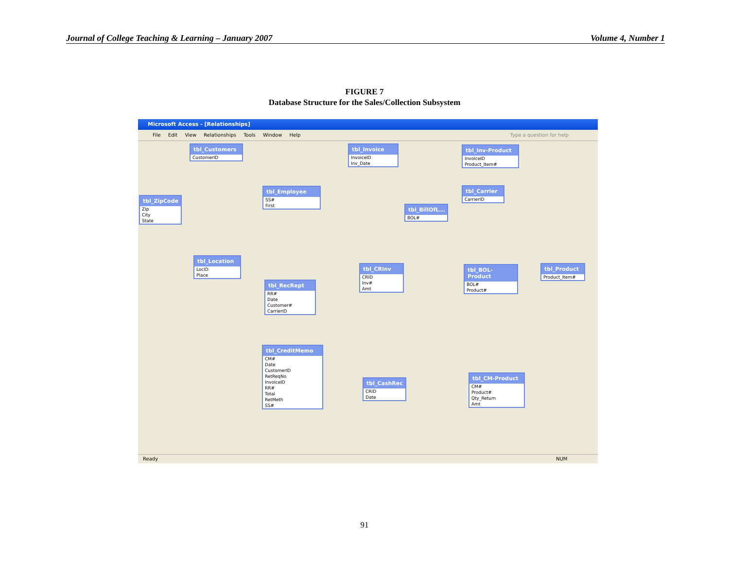Journal of College Teaching & Learning – January 2007 Volume 4, Number 1
FIGURE 7
Database Structure for the Sales/Collection Subsystem
Microsoft Access - [Relationships]
File Edit View Relationships Tools Window Help Type a question for help
tbl_Customers
CustomerID
tbl_Invoice
InvoiceID
Inv_Date
tbl_Inv-Product
InvoiceID
Product_Item#
tbl_Carrier
CarrierID
tbl_ZipCode
Zip
City
State
tbl_Employee
SS#
First
tbl_BillOfL...
BOL#
tbl_Location
LocID
Place
tbl_CRInv
CRID
Inv#
Amt
tbl_BOL-Product
BOL#
Product#
tbl_Product
Product_Item#
tbl_RecRept
RR#
Date
Customer#
CarrierID
tbl_CreditMemo
CM#
Date
CustomerID
RetReqNo
InvoiceID
RR#
Total
RetMeth
SS#
tbl_CashRec
CRID
Date
tbl_CM-Product
CM#
Product#
Qty_Return
Amt
Ready NUM
91